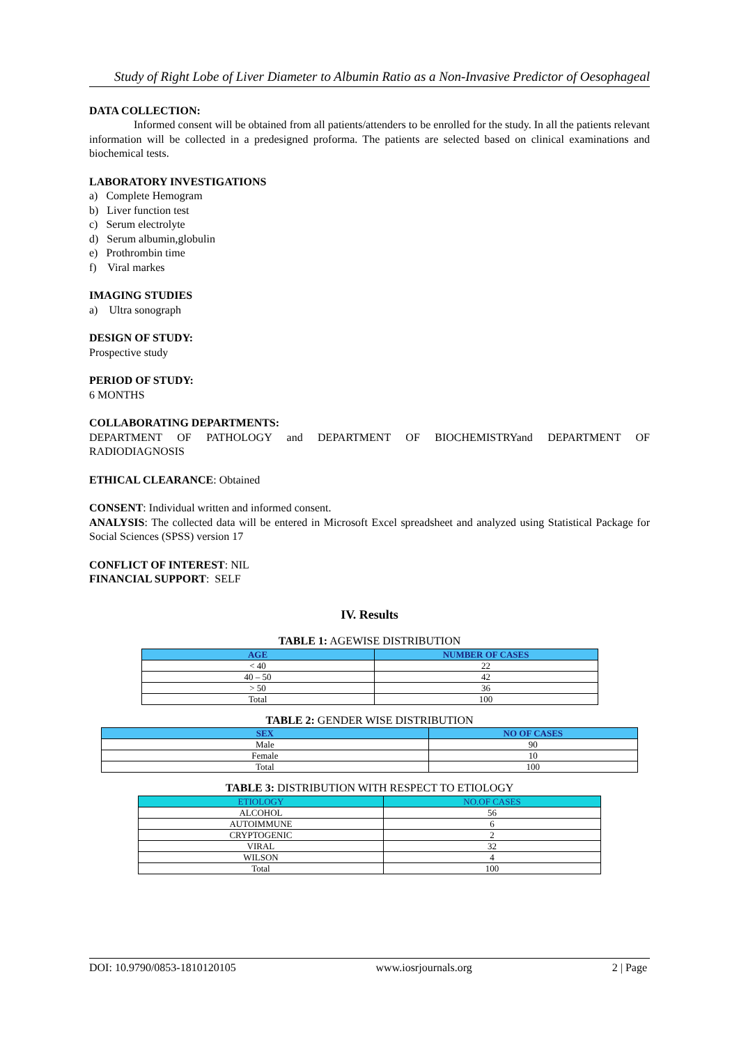Study of Right Lobe of Liver Diameter to Albumin Ratio as a Non-Invasive Predictor of Oesophageal
DATA COLLECTION:
Informed consent will be obtained from all patients/attenders to be enrolled for the study. In all the patients relevant information will be collected in a predesigned proforma. The patients are selected based on clinical examinations and biochemical tests.
LABORATORY INVESTIGATIONS
a) Complete Hemogram
b) Liver function test
c) Serum electrolyte
d) Serum albumin,globulin
e) Prothrombin time
f) Viral markes
IMAGING STUDIES
a) Ultra sonograph
DESIGN OF STUDY:
Prospective study
PERIOD OF STUDY:
6 MONTHS
COLLABORATING DEPARTMENTS:
DEPARTMENT OF PATHOLOGY and DEPARTMENT OF BIOCHEMISTRYand DEPARTMENT OF RADIODIAGNOSIS
ETHICAL CLEARANCE: Obtained
CONSENT: Individual written and informed consent.
ANALYSIS: The collected data will be entered in Microsoft Excel spreadsheet and analyzed using Statistical Package for Social Sciences (SPSS) version 17
CONFLICT OF INTEREST: NIL
FINANCIAL SUPPORT: SELF
IV. Results
TABLE 1: AGEWISE DISTRIBUTION
| AGE | NUMBER OF CASES |
| --- | --- |
| < 40 | 22 |
| 40 – 50 | 42 |
| > 50 | 36 |
| Total | 100 |
TABLE 2: GENDER WISE DISTRIBUTION
| SEX | NO OF CASES |
| --- | --- |
| Male | 90 |
| Female | 10 |
| Total | 100 |
TABLE 3: DISTRIBUTION WITH RESPECT TO ETIOLOGY
| ETIOLOGY | NO.OF CASES |
| --- | --- |
| ALCOHOL | 56 |
| AUTOIMMUNE | 6 |
| CRYPTOGENIC | 2 |
| VIRAL | 32 |
| WILSON | 4 |
| Total | 100 |
DOI: 10.9790/0853-1810120105 www.iosrjournals.org 2 | Page